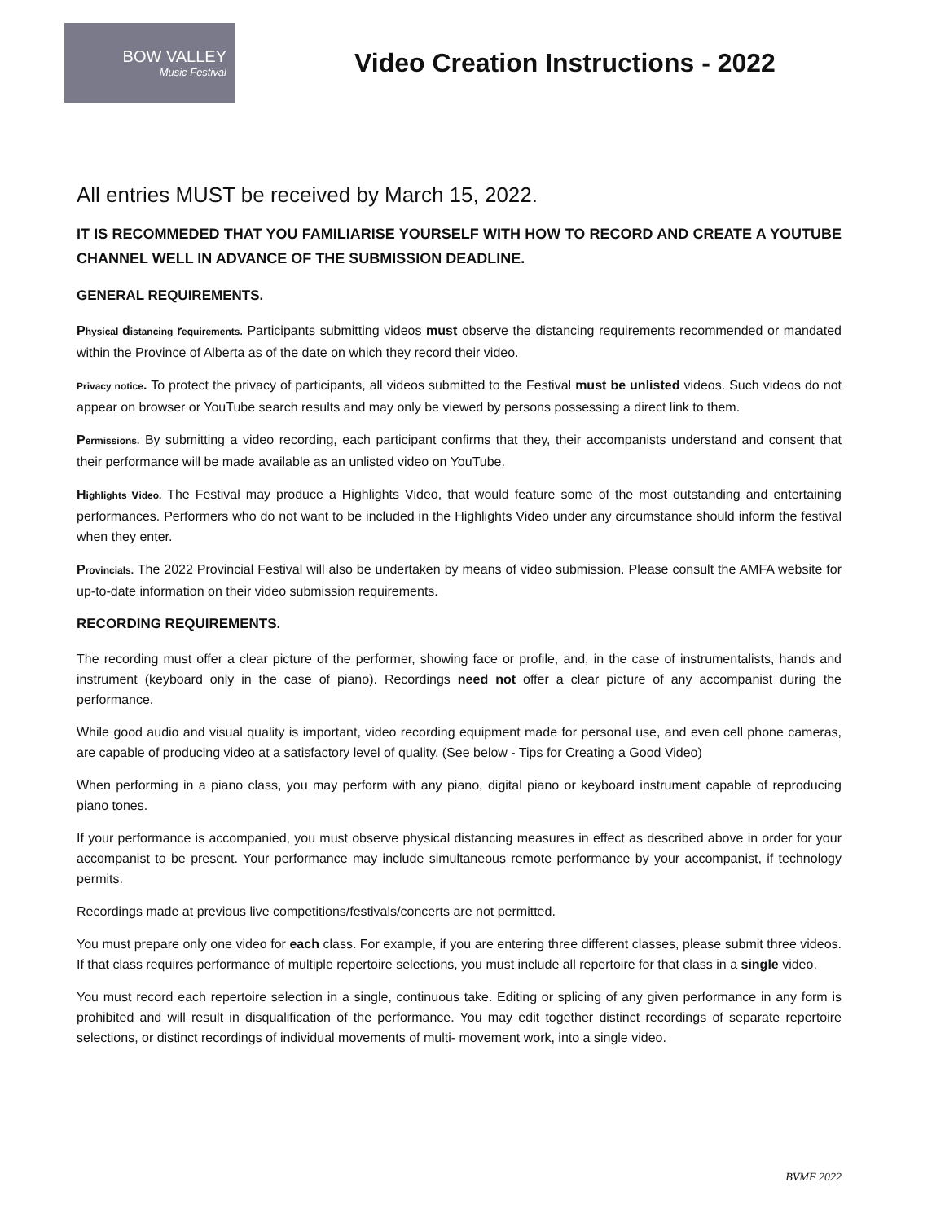BOW VALLEY
Music Festival
Video Creation Instructions - 2022
All entries MUST be received by March 15, 2022.
IT IS RECOMMEDED THAT YOU FAMILIARISE YOURSELF WITH HOW TO RECORD AND CREATE A YOUTUBE CHANNEL WELL IN ADVANCE OF THE SUBMISSION DEADLINE.
GENERAL REQUIREMENTS.
Physical distancing requirements. Participants submitting videos must observe the distancing requirements recommended or mandated within the Province of Alberta as of the date on which they record their video.
Privacy notice. To protect the privacy of participants, all videos submitted to the Festival must be unlisted videos. Such videos do not appear on browser or YouTube search results and may only be viewed by persons possessing a direct link to them.
Permissions. By submitting a video recording, each participant confirms that they, their accompanists understand and consent that their performance will be made available as an unlisted video on YouTube.
Highlights video. The Festival may produce a Highlights Video, that would feature some of the most outstanding and entertaining performances. Performers who do not want to be included in the Highlights Video under any circumstance should inform the festival when they enter.
Provincials. The 2022 Provincial Festival will also be undertaken by means of video submission. Please consult the AMFA website for up-to-date information on their video submission requirements.
RECORDING REQUIREMENTS.
The recording must offer a clear picture of the performer, showing face or profile, and, in the case of instrumentalists, hands and instrument (keyboard only in the case of piano). Recordings need not offer a clear picture of any accompanist during the performance.
While good audio and visual quality is important, video recording equipment made for personal use, and even cell phone cameras, are capable of producing video at a satisfactory level of quality. (See below - Tips for Creating a Good Video)
When performing in a piano class, you may perform with any piano, digital piano or keyboard instrument capable of reproducing piano tones.
If your performance is accompanied, you must observe physical distancing measures in effect as described above in order for your accompanist to be present. Your performance may include simultaneous remote performance by your accompanist, if technology permits.
Recordings made at previous live competitions/festivals/concerts are not permitted.
You must prepare only one video for each class. For example, if you are entering three different classes, please submit three videos. If that class requires performance of multiple repertoire selections, you must include all repertoire for that class in a single video.
You must record each repertoire selection in a single, continuous take. Editing or splicing of any given performance in any form is prohibited and will result in disqualification of the performance. You may edit together distinct recordings of separate repertoire selections, or distinct recordings of individual movements of multi- movement work, into a single video.
BVMF 2022